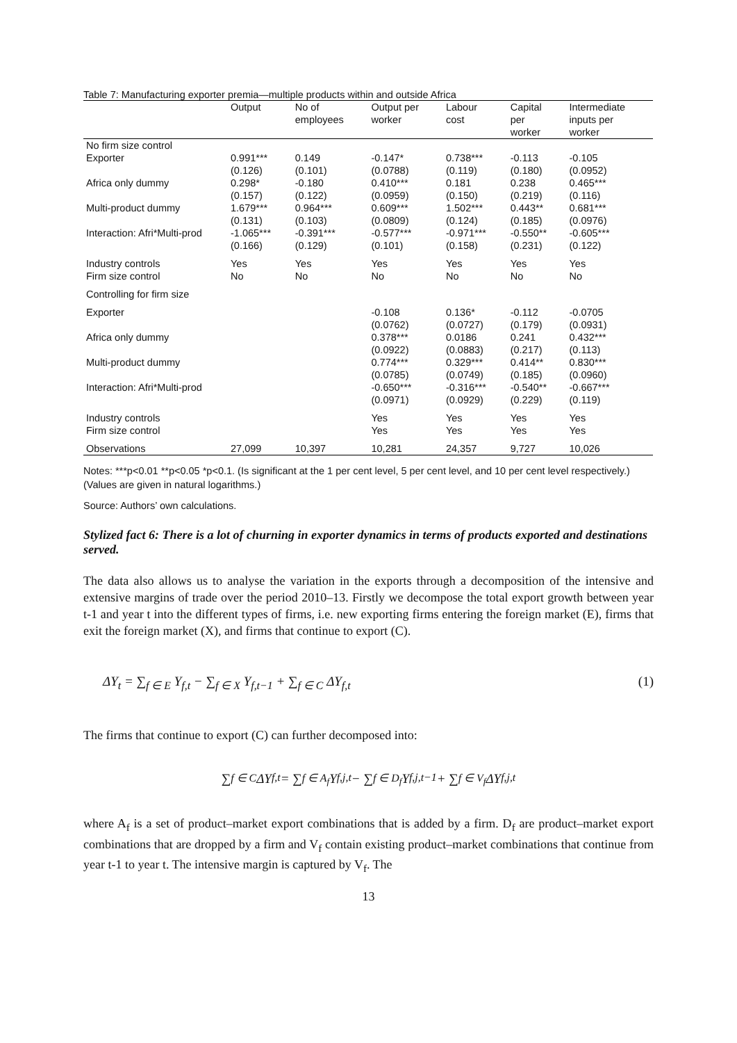Table 7: Manufacturing exporter premia—multiple products within and outside Africa
| | Output | No of employees | Output per worker | Labour cost | Capital per worker | Intermediate inputs per worker |
| --- | --- | --- | --- | --- | --- | --- |
| No firm size control | | | | | | |
| Exporter | 0.991*** (0.126) | 0.149 (0.101) | -0.147* (0.0788) | 0.738*** (0.119) | -0.113 (0.180) | -0.105 (0.0952) |
| Africa only dummy | 0.298* (0.157) | -0.180 (0.122) | 0.410*** (0.0959) | 0.181 (0.150) | 0.238 (0.219) | 0.465*** (0.116) |
| Multi-product dummy | 1.679*** (0.131) | 0.964*** (0.103) | 0.609*** (0.0809) | 1.502*** (0.124) | 0.443** (0.185) | 0.681*** (0.0976) |
| Interaction: Afri*Multi-prod | -1.065*** (0.166) | -0.391*** (0.129) | -0.577*** (0.101) | -0.971*** (0.158) | -0.550** (0.231) | -0.605*** (0.122) |
| Industry controls Firm size control | Yes No | Yes No | Yes No | Yes No | Yes No | Yes No |
| Controlling for firm size | | | | | | |
| Exporter | | | -0.108 (0.0762) | 0.136* (0.0727) | -0.112 (0.179) | -0.0705 (0.0931) |
| Africa only dummy | | | 0.378*** (0.0922) | 0.0186 (0.0883) | 0.241 (0.217) | 0.432*** (0.113) |
| Multi-product dummy | | | 0.774*** (0.0785) | 0.329*** (0.0749) | 0.414** (0.185) | 0.830*** (0.0960) |
| Interaction: Afri*Multi-prod | | | -0.650*** (0.0971) | -0.316*** (0.0929) | -0.540** (0.229) | -0.667*** (0.119) |
| Industry controls Firm size control | | | Yes Yes | Yes Yes | Yes Yes | Yes Yes |
| Observations | 27,099 | 10,397 | 10,281 | 24,357 | 9,727 | 10,026 |
Notes: ***p<0.01 **p<0.05 *p<0.1. (Is significant at the 1 per cent level, 5 per cent level, and 10 per cent level respectively.) (Values are given in natural logarithms.)
Source: Authors’ own calculations.
Stylized fact 6: There is a lot of churning in exporter dynamics in terms of products exported and destinations served.
The data also allows us to analyse the variation in the exports through a decomposition of the intensive and extensive margins of trade over the period 2010–13. Firstly we decompose the total export growth between year t-1 and year t into the different types of firms, i.e. new exporting firms entering the foreign market (E), firms that exit the foreign market (X), and firms that continue to export (C).
ΔY<sub>t</sub> = ∑<sub>f ∈ E</sub> Y<sub>f,t</sub> − ∑<sub>f ∈ X</sub> Y<sub>f,t−1</sub> + ∑<sub>f ∈ C</sub> ΔY<sub>f,t</sub> (1)
The firms that continue to export (C) can further decomposed into:
∑<sub>f ∈ C</sub> ΔY<sub>f,t</sub> = ∑<sub>f ∈ A<sub>f</sub></sub> Y<sub>f,j,t</sub> − ∑<sub>f ∈ D<sub>f</sub></sub> Y<sub>f,j,t−1</sub> + ∑<sub>f ∈ V<sub>f</sub></sub> ΔY<sub>f,j,t</sub>
where A<sub>f</sub> is a set of product–market export combinations that is added by a firm. D<sub>f</sub> are product–market export combinations that are dropped by a firm and V<sub>f</sub> contain existing product–market combinations that continue from year t-1 to year t. The intensive margin is captured by V<sub>f</sub>. The
13